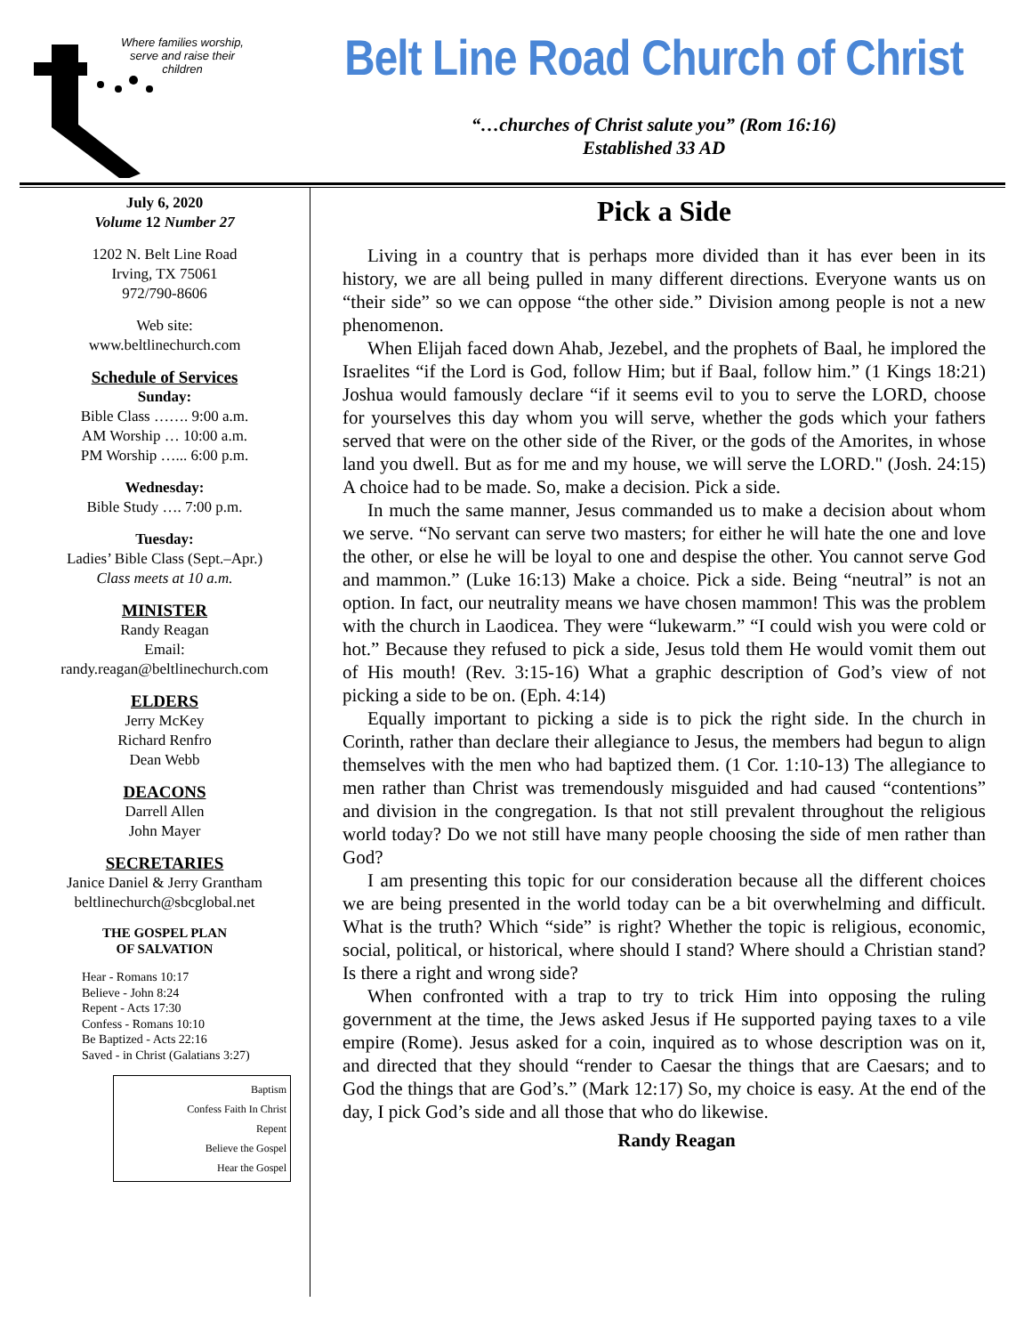Where families worship, serve and raise their children
Belt Line Road Church of Christ
“…churches of Christ salute you” (Rom 16:16)
Established 33 AD
July 6, 2020
Volume 12 Number 27
1202 N. Belt Line Road
Irving, TX 75061
972/790-8606
Web site:
www.beltlinechurch.com
Schedule of Services
Sunday:
Bible Class ……. 9:00 a.m.
AM Worship … 10:00 a.m.
PM Worship …... 6:00 p.m.
Wednesday:
Bible Study …. 7:00 p.m.
Tuesday:
Ladies’ Bible Class (Sept.–Apr.)
Class meets at 10 a.m.
MINISTER
Randy Reagan
Email:
randy.reagan@beltlinechurch.com
ELDERS
Jerry McKey
Richard Renfro
Dean Webb
DEACONS
Darrell Allen
John Mayer
SECRETARIES
Janice Daniel & Jerry Grantham
beltlinechurch@sbcglobal.net
THE GOSPEL PLAN
OF SALVATION
Hear - Romans 10:17
Believe - John 8:24
Repent - Acts 17:30
Confess - Romans 10:10
Be Baptized - Acts 22:16
Saved - in Christ (Galatians 3:27)
Baptism
Confess Faith In Christ
Repent
Believe the Gospel
Hear the Gospel
Pick a Side
Living in a country that is perhaps more divided than it has ever been in its history, we are all being pulled in many different directions. Everyone wants us on “their side” so we can oppose “the other side.” Division among people is not a new phenomenon.
When Elijah faced down Ahab, Jezebel, and the prophets of Baal, he implored the Israelites “if the Lord is God, follow Him; but if Baal, follow him.” (1 Kings 18:21) Joshua would famously declare “if it seems evil to you to serve the LORD, choose for yourselves this day whom you will serve, whether the gods which your fathers served that were on the other side of the River, or the gods of the Amorites, in whose land you dwell. But as for me and my house, we will serve the LORD." (Josh. 24:15) A choice had to be made. So, make a decision. Pick a side.
In much the same manner, Jesus commanded us to make a decision about whom we serve. “No servant can serve two masters; for either he will hate the one and love the other, or else he will be loyal to one and despise the other. You cannot serve God and mammon.” (Luke 16:13) Make a choice. Pick a side. Being “neutral” is not an option. In fact, our neutrality means we have chosen mammon! This was the problem with the church in Laodicea. They were “lukewarm.” “I could wish you were cold or hot.” Because they refused to pick a side, Jesus told them He would vomit them out of His mouth! (Rev. 3:15-16) What a graphic description of God’s view of not picking a side to be on. (Eph. 4:14)
Equally important to picking a side is to pick the right side. In the church in Corinth, rather than declare their allegiance to Jesus, the members had begun to align themselves with the men who had baptized them. (1 Cor. 1:10-13) The allegiance to men rather than Christ was tremendously misguided and had caused “contentions” and division in the congregation. Is that not still prevalent throughout the religious world today? Do we not still have many people choosing the side of men rather than God?
I am presenting this topic for our consideration because all the different choices we are being presented in the world today can be a bit overwhelming and difficult. What is the truth? Which “side” is right? Whether the topic is religious, economic, social, political, or historical, where should I stand? Where should a Christian stand? Is there a right and wrong side?
When confronted with a trap to try to trick Him into opposing the ruling government at the time, the Jews asked Jesus if He supported paying taxes to a vile empire (Rome). Jesus asked for a coin, inquired as to whose description was on it, and directed that they should “render to Caesar the things that are Caesars; and to God the things that are God’s.” (Mark 12:17) So, my choice is easy. At the end of the day, I pick God’s side and all those that who do likewise.
Randy Reagan